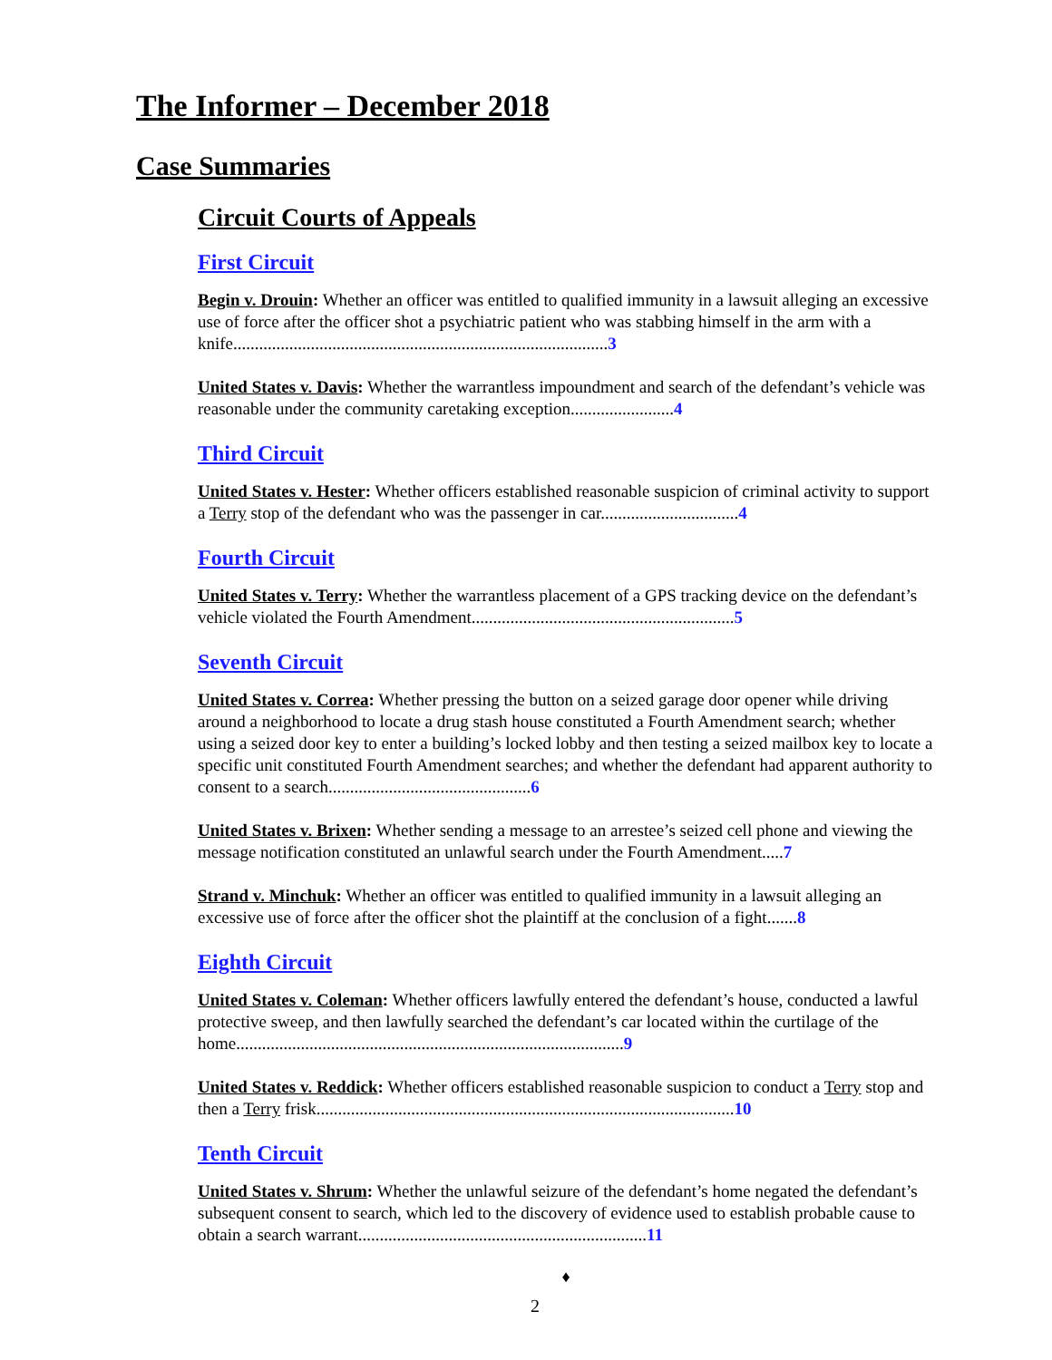The Informer – December 2018
Case Summaries
Circuit Courts of Appeals
First Circuit
Begin v. Drouin: Whether an officer was entitled to qualified immunity in a lawsuit alleging an excessive use of force after the officer shot a psychiatric patient who was stabbing himself in the arm with a knife.......................................................................................3
United States v. Davis: Whether the warrantless impoundment and search of the defendant’s vehicle was reasonable under the community caretaking exception........................4
Third Circuit
United States v. Hester: Whether officers established reasonable suspicion of criminal activity to support a Terry stop of the defendant who was the passenger in car................................4
Fourth Circuit
United States v. Terry: Whether the warrantless placement of a GPS tracking device on the defendant’s vehicle violated the Fourth Amendment.............................................................5
Seventh Circuit
United States v. Correa: Whether pressing the button on a seized garage door opener while driving around a neighborhood to locate a drug stash house constituted a Fourth Amendment search; whether using a seized door key to enter a building’s locked lobby and then testing a seized mailbox key to locate a specific unit constituted Fourth Amendment searches; and whether the defendant had apparent authority to consent to a search...............................................6
United States v. Brixen: Whether sending a message to an arrestee’s seized cell phone and viewing the message notification constituted an unlawful search under the Fourth Amendment.....7
Strand v. Minchuk: Whether an officer was entitled to qualified immunity in a lawsuit alleging an excessive use of force after the officer shot the plaintiff at the conclusion of a fight.......8
Eighth Circuit
United States v. Coleman: Whether officers lawfully entered the defendant’s house, conducted a lawful protective sweep, and then lawfully searched the defendant’s car located within the curtilage of the home..........................................................................................9
United States v. Reddick: Whether officers established reasonable suspicion to conduct a Terry stop and then a Terry frisk.................................................................................................10
Tenth Circuit
United States v. Shrum: Whether the unlawful seizure of the defendant’s home negated the defendant’s subsequent consent to search, which led to the discovery of evidence used to establish probable cause to obtain a search warrant...................................................................11
♦
2